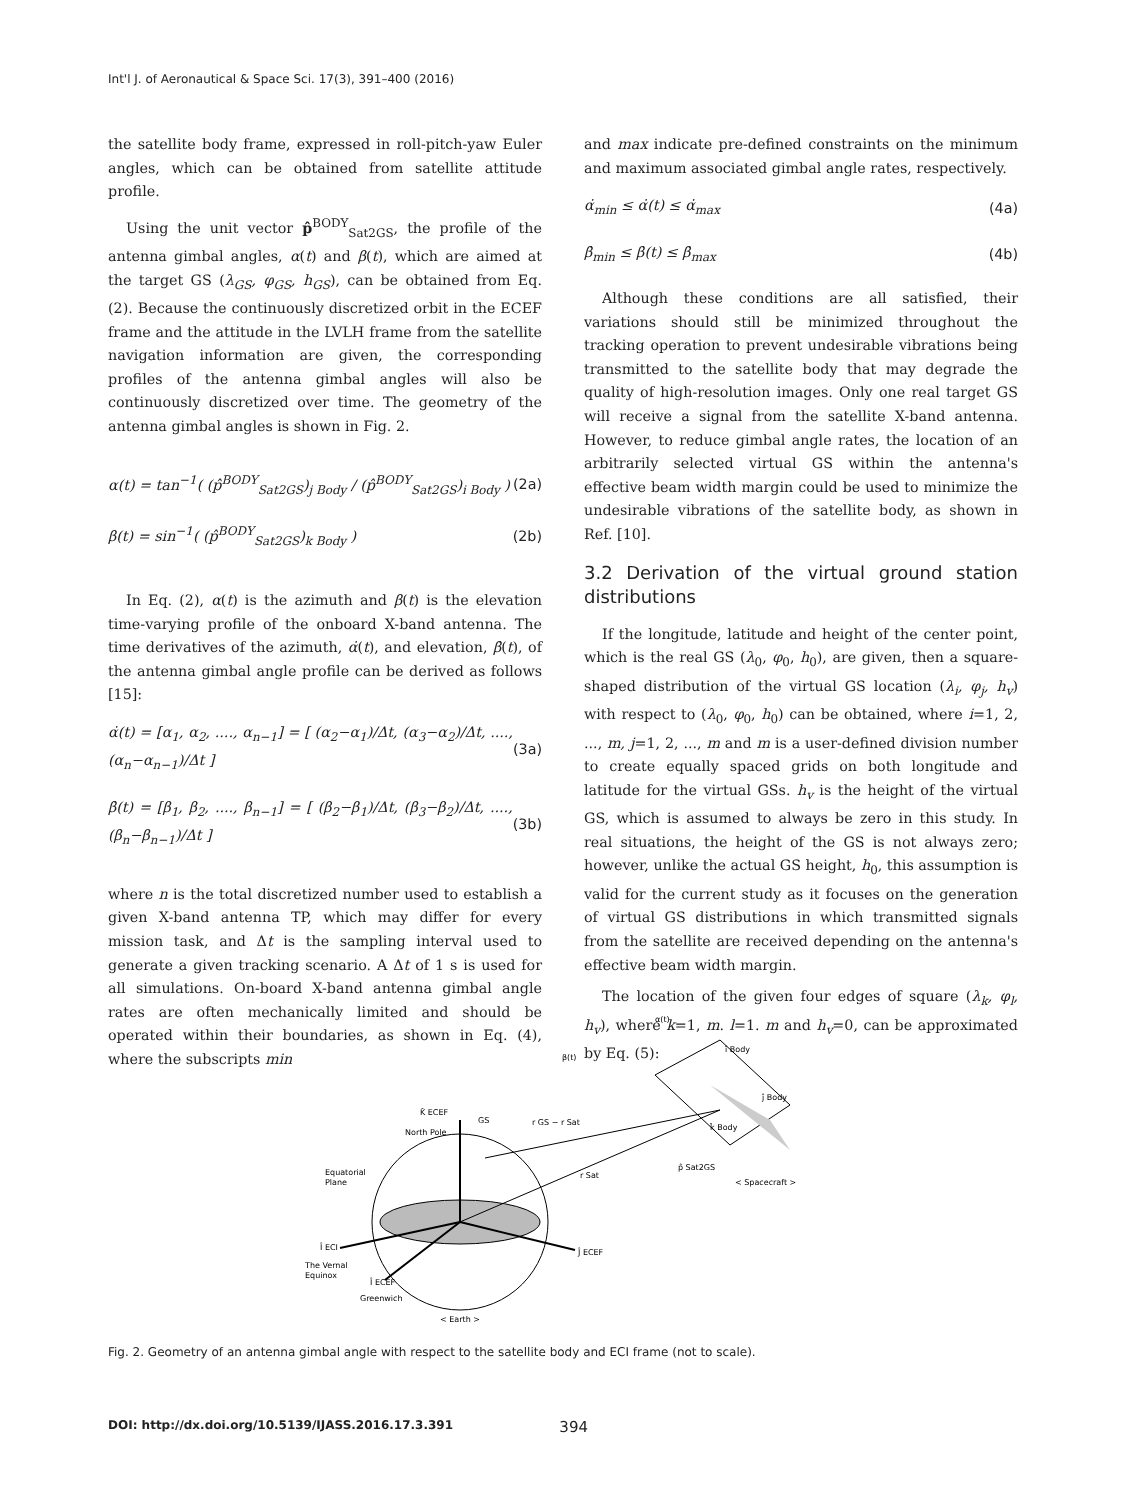Int'l J. of Aeronautical & Space Sci. 17(3), 391–400 (2016)
the satellite body frame, expressed in roll-pitch-yaw Euler angles, which can be obtained from satellite attitude profile.
Using the unit vector p̂<sup>BODY</sup><sub>Sat2GS</sub>, the profile of the antenna gimbal angles, α(t) and β(t), which are aimed at the target GS (λ<sub>GS</sub>, φ<sub>GS</sub>, h<sub>GS</sub>), can be obtained from Eq. (2). Because the continuously discretized orbit in the ECEF frame and the attitude in the LVLH frame from the satellite navigation information are given, the corresponding profiles of the antenna gimbal angles will also be continuously discretized over time. The geometry of the antenna gimbal angles is shown in Fig. 2.
α(t) = tan<sup>−1</sup>( (p̂<sup>BODY</sup><sub>Sat2GS</sub>)<sub>j Body</sub> / (p̂<sup>BODY</sup><sub>Sat2GS</sub>)<sub>i Body</sub> ) (2a)
β(t) = sin<sup>−1</sup>( (p̂<sup>BODY</sup><sub>Sat2GS</sub>)<sub>k Body</sub> ) (2b)
In Eq. (2), α(t) is the azimuth and β(t) is the elevation time-varying profile of the onboard X-band antenna. The time derivatives of the azimuth, α̇(t), and elevation, β̇(t), of the antenna gimbal angle profile can be derived as follows [15]:
α̇(t) = [α<sub>1</sub>, α<sub>2</sub>, ...., α<sub>n−1</sub>] = [ (α<sub>2</sub>−α<sub>1</sub>)/Δt, (α<sub>3</sub>−α<sub>2</sub>)/Δt, ...., (α<sub>n</sub>−α<sub>n−1</sub>)/Δt ] (3a)
β̇(t) = [β<sub>1</sub>, β<sub>2</sub>, ...., β<sub>n−1</sub>] = [ (β<sub>2</sub>−β<sub>1</sub>)/Δt, (β<sub>3</sub>−β<sub>2</sub>)/Δt, ...., (β<sub>n</sub>−β<sub>n−1</sub>)/Δt ] (3b)
where n is the total discretized number used to establish a given X-band antenna TP, which may differ for every mission task, and Δt is the sampling interval used to generate a given tracking scenario. A Δt of 1 s is used for all simulations. On-board X-band antenna gimbal angle rates are often mechanically limited and should be operated within their boundaries, as shown in Eq. (4), where the subscripts min
and max indicate pre-defined constraints on the minimum and maximum associated gimbal angle rates, respectively.
α̇<sub>min</sub> ≤ α̇(t) ≤ α̇<sub>max</sub> (4a)
β̇<sub>min</sub> ≤ β̇(t) ≤ β̇<sub>max</sub> (4b)
Although these conditions are all satisfied, their variations should still be minimized throughout the tracking operation to prevent undesirable vibrations being transmitted to the satellite body that may degrade the quality of high-resolution images. Only one real target GS will receive a signal from the satellite X-band antenna. However, to reduce gimbal angle rates, the location of an arbitrarily selected virtual GS within the antenna's effective beam width margin could be used to minimize the undesirable vibrations of the satellite body, as shown in Ref. [10].
3.2 Derivation of the virtual ground station distributions
If the longitude, latitude and height of the center point, which is the real GS (λ<sub>0</sub>, φ<sub>0</sub>, h<sub>0</sub>), are given, then a square-shaped distribution of the virtual GS location (λ<sub>i</sub>, φ<sub>j</sub>, h<sub>v</sub>) with respect to (λ<sub>0</sub>, φ<sub>0</sub>, h<sub>0</sub>) can be obtained, where i=1, 2, ..., m, j=1, 2, ..., m and m is a user-defined division number to create equally spaced grids on both longitude and latitude for the virtual GSs. h<sub>v</sub> is the height of the virtual GS, which is assumed to always be zero in this study. In real situations, the height of the GS is not always zero; however, unlike the actual GS height, h<sub>0</sub>, this assumption is valid for the current study as it focuses on the generation of virtual GS distributions in which transmitted signals from the satellite are received depending on the antenna's effective beam width margin.
The location of the given four edges of square (λ<sub>k</sub>, φ<sub>l</sub>, h<sub>v</sub>), where k=1, m. l=1. m and h<sub>v</sub>=0, can be approximated by Eq. (5):
α(t)
β(t)
K̂ ECEF
North Pole
GS
r GS − r Sat
Equatorial
Plane
r Sat
p̂ Sat2GS
< Spacecraft >
ĵ Body
k̂ Body
î Body
Î ECI
The Vernal
Equinox
Î ECEF
Greenwich
Ĵ ECEF
< Earth >
Fig. 2. Geometry of an antenna gimbal angle with respect to the satellite body and ECI frame (not to scale).
DOI: http://dx.doi.org/10.5139/IJASS.2016.17.3.391 394